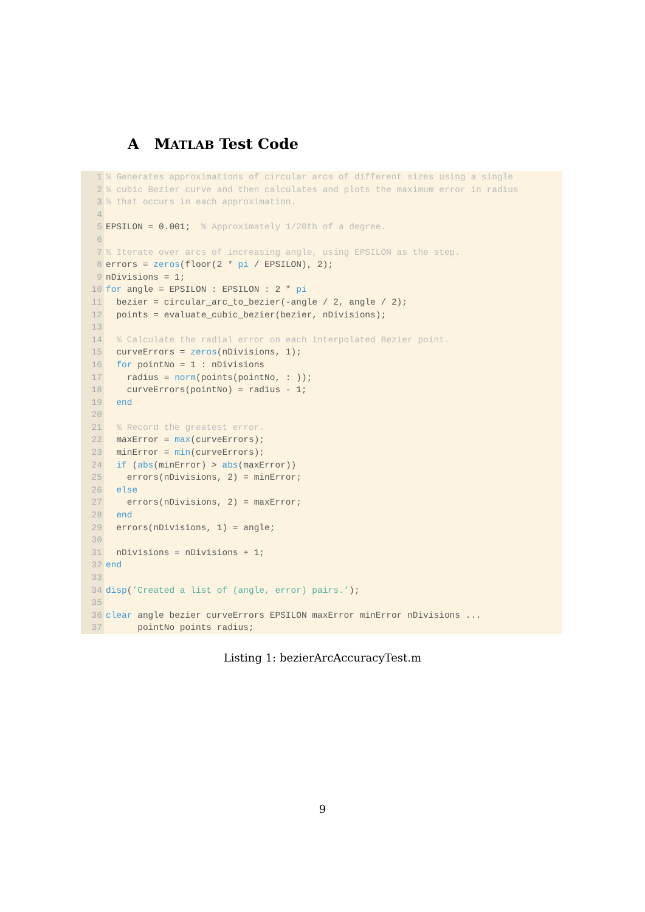A MATLAB Test Code
1% Generates approximations of circular arcs of different sizes using a single
2% cubic Bezier curve and then calculates and plots the maximum error in radius
3% that occurs in each approximation.
4
5 EPSILON = 0.001; % Approximately 1/20th of a degree.
6
7% Iterate over arcs of increasing angle, using EPSILON as the step.
8 errors = zeros(floor(2 * pi / EPSILON), 2);
9 nDivisions = 1;
10 for angle = EPSILON : EPSILON : 2 * pi
11 bezier = circular_arc_to_bezier(-angle / 2, angle / 2);
12 points = evaluate_cubic_bezier(bezier, nDivisions);
13
14 % Calculate the radial error on each interpolated Bezier point.
15 curveErrors = zeros(nDivisions, 1);
16 for pointNo = 1 : nDivisions
17 radius = norm(points(pointNo, : ));
18 curveErrors(pointNo) = radius - 1;
19 end
20
21 % Record the greatest error.
22 maxError = max(curveErrors);
23 minError = min(curveErrors);
24 if (abs(minError) > abs(maxError))
25 errors(nDivisions, 2) = minError;
26 else
27 errors(nDivisions, 2) = maxError;
28 end
29 errors(nDivisions, 1) = angle;
30
31 nDivisions = nDivisions + 1;
32 end
33
34 disp(’Created a list of (angle, error) pairs.’);
35
36 clear angle bezier curveErrors EPSILON maxError minError nDivisions ...
37 pointNo points radius;
Listing 1: bezierArcAccuracyTest.m
9